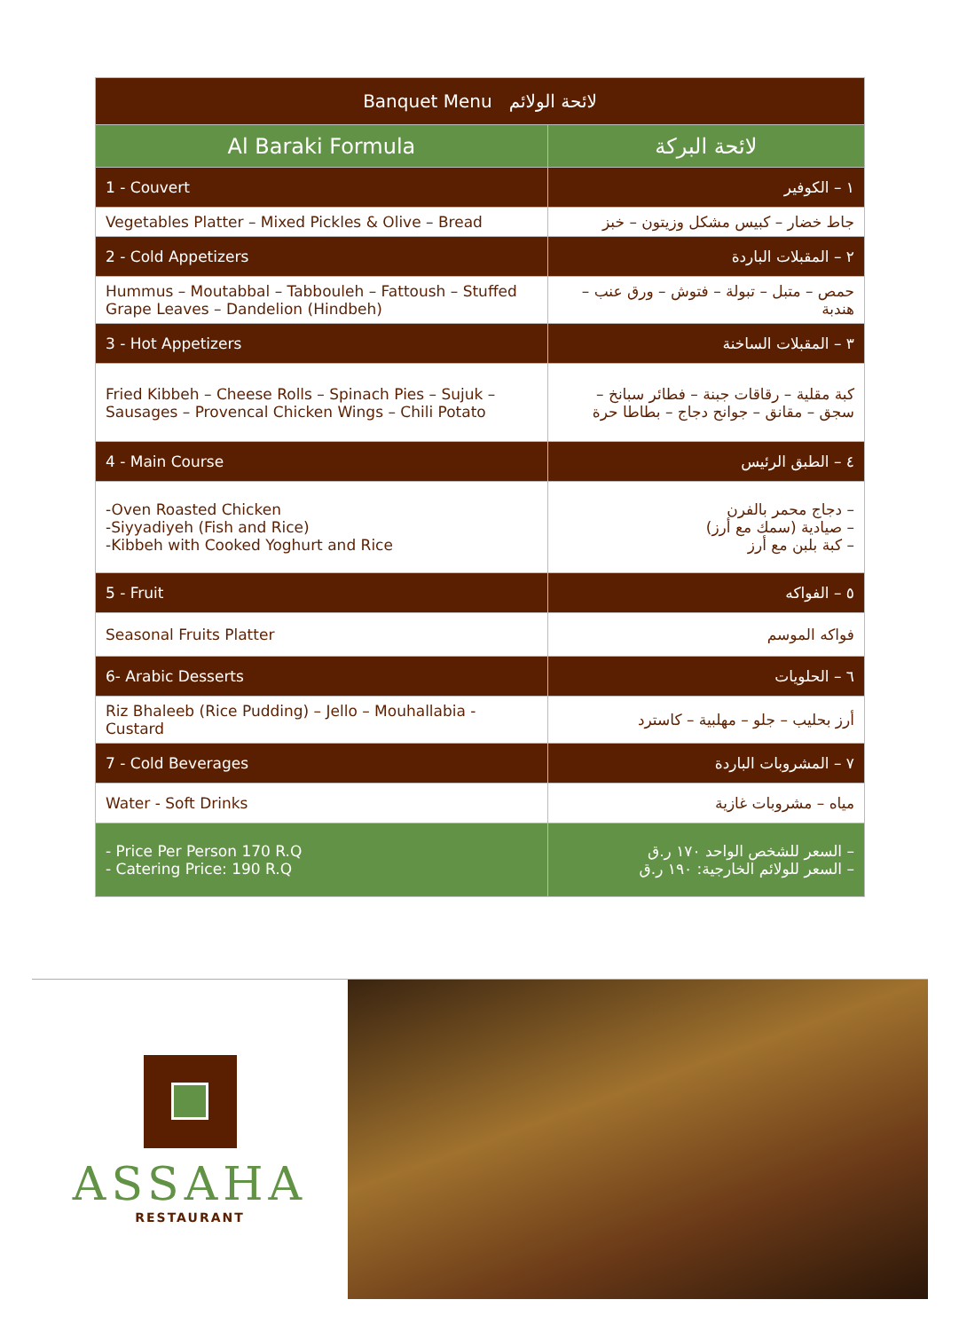| Banquet Menu لائحة الولائم | |
| --- | --- |
| Al Baraki Formula | لائحة البركة |
| 1 - Couvert | ١ – الكوفير |
| Vegetables Platter – Mixed Pickles & Olive – Bread | جاط خضار – كبيس مشكل وزيتون – خبز |
| 2 - Cold Appetizers | ٢ – المقبلات الباردة |
| Hummus – Moutabbal – Tabbouleh – Fattoush – Stuffed Grape Leaves – Dandelion (Hindbeh) | حمص – متبل – تبولة – فتوش – ورق عنب – هندبة |
| 3 - Hot Appetizers | ٣ – المقبلات الساخنة |
| Fried Kibbeh – Cheese Rolls – Spinach Pies – Sujuk – Sausages – Provencal Chicken Wings – Chili Potato | كبة مقلية – رقاقات جبنة – فطائر سبانخ – سجق – مقانق – جوانح دجاج – بطاطا حرة |
| 4 - Main Course | ٤ – الطبق الرئيس |
| -Oven Roasted Chicken -Siyyadiyeh (Fish and Rice) -Kibbeh with Cooked Yoghurt and Rice | – دجاج محمر بالفرن – صيادية (سمك مع أرز) – كبة بلبن مع أرز |
| 5 - Fruit | ٥ – الفواكه |
| Seasonal Fruits Platter | فواكه الموسم |
| 6- Arabic Desserts | ٦ – الحلويات |
| Riz Bhaleeb (Rice Pudding) – Jello – Mouhallabia - Custard | أرز بحليب – جلو – مهلبية – كاسترد |
| 7 - Cold Beverages | ٧ – المشروبات الباردة |
| Water - Soft Drinks | مياه – مشروبات غازية |
| - Price Per Person 170 R.Q - Catering Price: 190 R.Q | – السعر للشخص الواحد ١٧٠ ر.ق – السعر للولائم الخارجية: ١٩٠ ر.ق |
ASSAHA
RESTAURANT